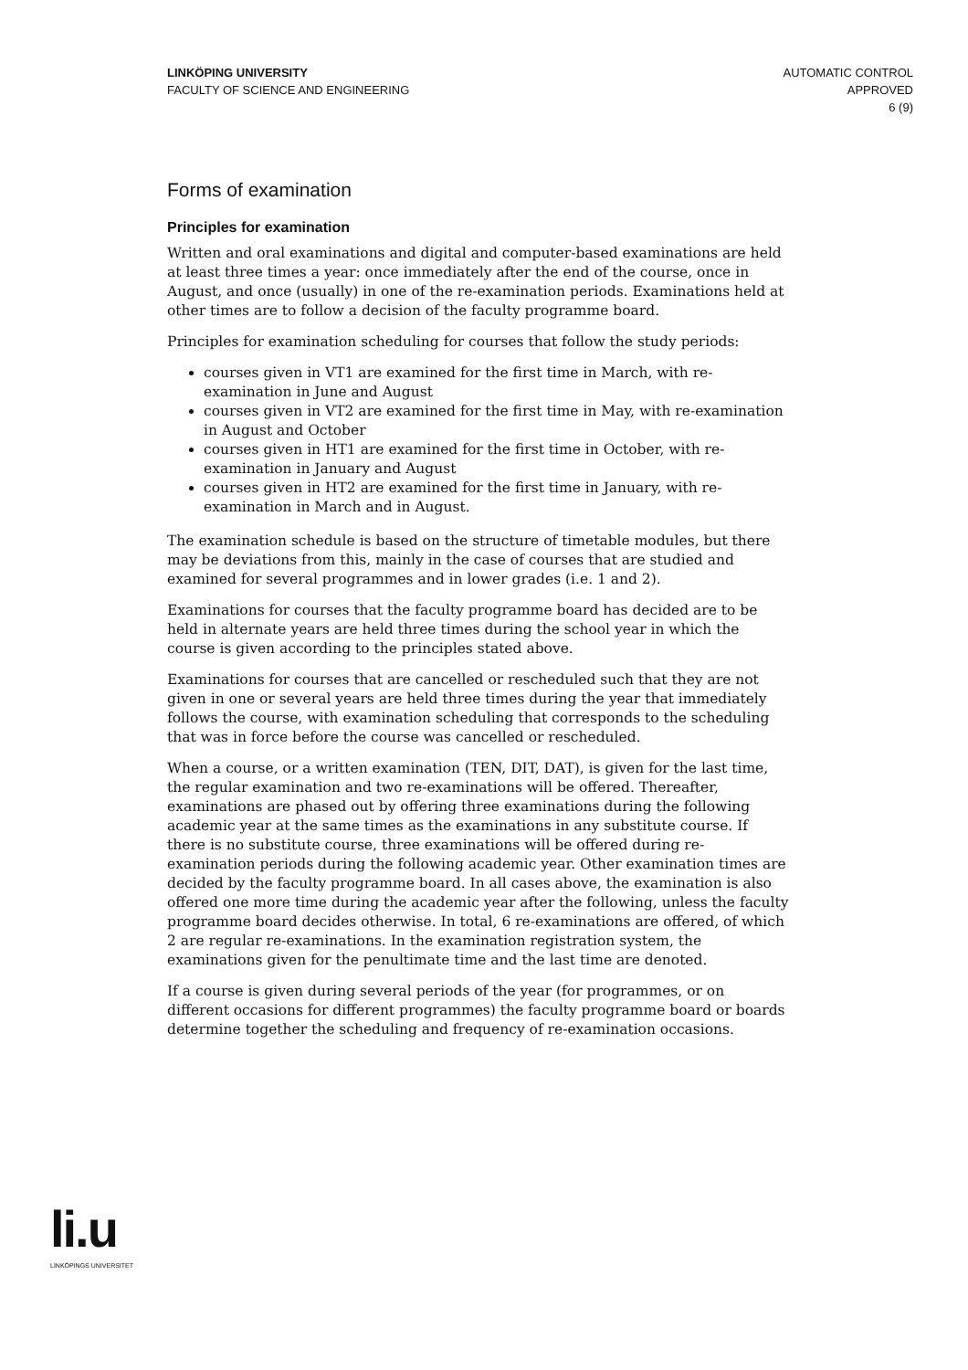LINKÖPING UNIVERSITY
FACULTY OF SCIENCE AND ENGINEERING
AUTOMATIC CONTROL
APPROVED
6 (9)
Forms of examination
Principles for examination
Written and oral examinations and digital and computer-based examinations are held at least three times a year: once immediately after the end of the course, once in August, and once (usually) in one of the re-examination periods. Examinations held at other times are to follow a decision of the faculty programme board.
Principles for examination scheduling for courses that follow the study periods:
courses given in VT1 are examined for the first time in March, with re-examination in June and August
courses given in VT2 are examined for the first time in May, with re-examination in August and October
courses given in HT1 are examined for the first time in October, with re-examination in January and August
courses given in HT2 are examined for the first time in January, with re-examination in March and in August.
The examination schedule is based on the structure of timetable modules, but there may be deviations from this, mainly in the case of courses that are studied and examined for several programmes and in lower grades (i.e. 1 and 2).
Examinations for courses that the faculty programme board has decided are to be held in alternate years are held three times during the school year in which the course is given according to the principles stated above.
Examinations for courses that are cancelled or rescheduled such that they are not given in one or several years are held three times during the year that immediately follows the course, with examination scheduling that corresponds to the scheduling that was in force before the course was cancelled or rescheduled.
When a course, or a written examination (TEN, DIT, DAT), is given for the last time, the regular examination and two re-examinations will be offered. Thereafter, examinations are phased out by offering three examinations during the following academic year at the same times as the examinations in any substitute course. If there is no substitute course, three examinations will be offered during re-examination periods during the following academic year. Other examination times are decided by the faculty programme board. In all cases above, the examination is also offered one more time during the academic year after the following, unless the faculty programme board decides otherwise. In total, 6 re-examinations are offered, of which 2 are regular re-examinations. In the examination registration system, the examinations given for the penultimate time and the last time are denoted.
If a course is given during several periods of the year (for programmes, or on different occasions for different programmes) the faculty programme board or boards determine together the scheduling and frequency of re-examination occasions.
li.u
LINKÖPINGS UNIVERSITET